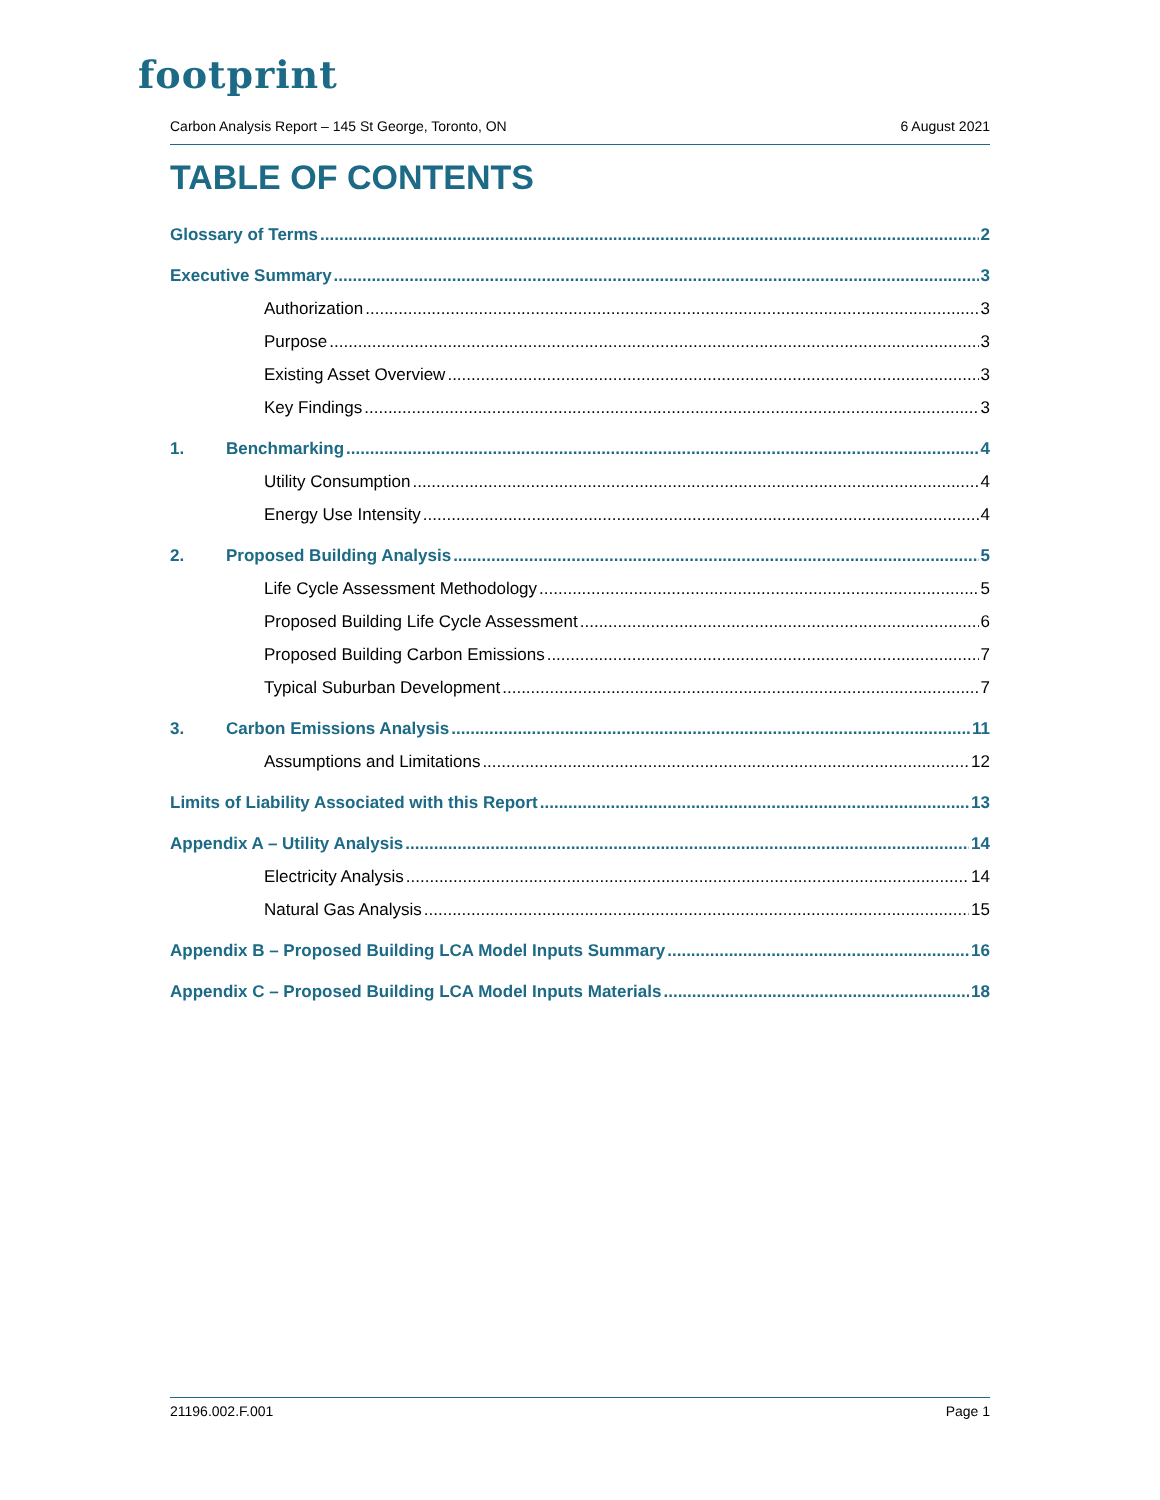footprint
Carbon Analysis Report – 145 St George, Toronto, ON 6 August 2021
TABLE OF CONTENTS
Glossary of Terms 2
Executive Summary 3
Authorization 3
Purpose 3
Existing Asset Overview 3
Key Findings 3
1. Benchmarking 4
Utility Consumption 4
Energy Use Intensity 4
2. Proposed Building Analysis 5
Life Cycle Assessment Methodology 5
Proposed Building Life Cycle Assessment 6
Proposed Building Carbon Emissions 7
Typical Suburban Development 7
3. Carbon Emissions Analysis 11
Assumptions and Limitations 12
Limits of Liability Associated with this Report 13
Appendix A – Utility Analysis 14
Electricity Analysis 14
Natural Gas Analysis 15
Appendix B – Proposed Building LCA Model Inputs Summary 16
Appendix C – Proposed Building LCA Model Inputs Materials 18
21196.002.F.001 Page 1